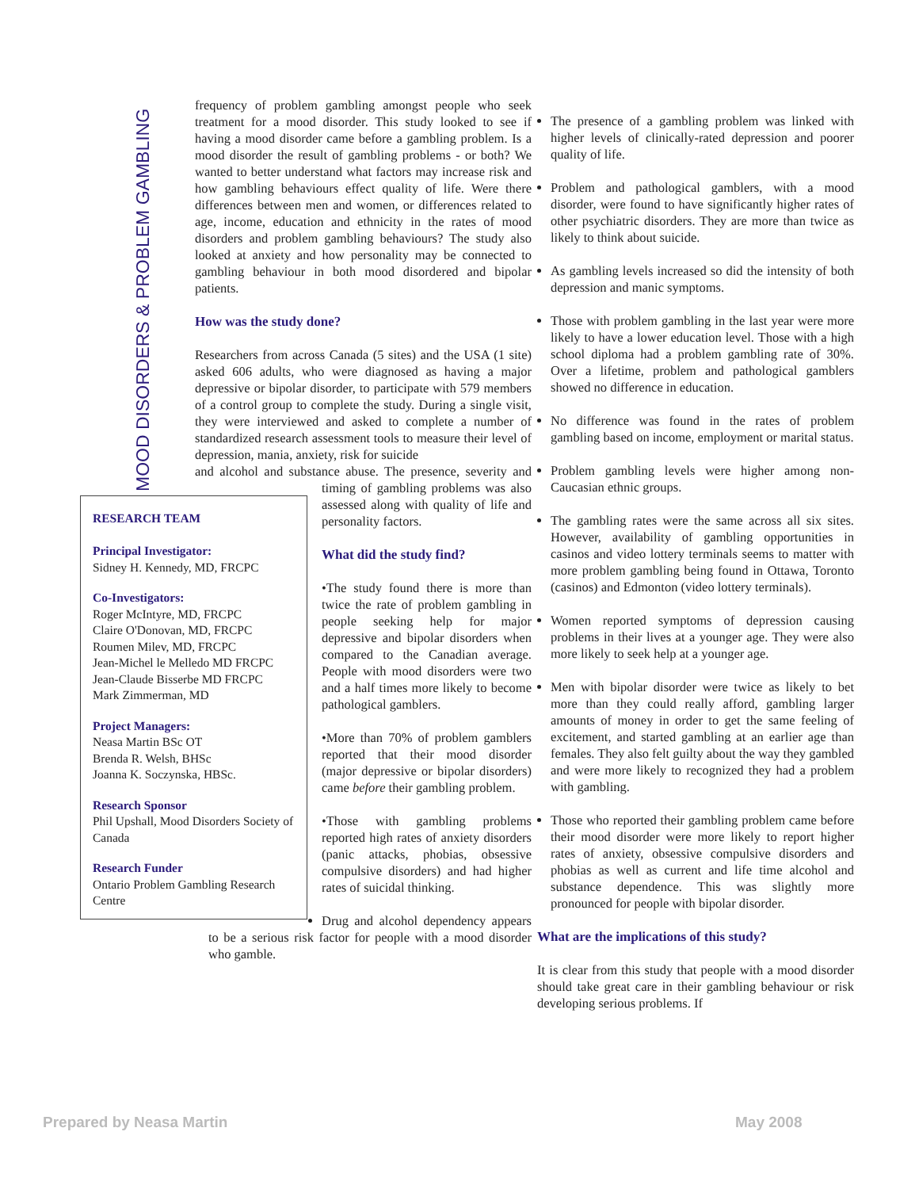MOOD DISORDERS & PROBLEM GAMBLING
frequency of problem gambling amongst people who seek treatment for a mood disorder. This study looked to see if having a mood disorder came before a gambling problem. Is a mood disorder the result of gambling problems - or both? We wanted to better understand what factors may increase risk and how gambling behaviours effect quality of life. Were there differences between men and women, or differences related to age, income, education and ethnicity in the rates of mood disorders and problem gambling behaviours? The study also looked at anxiety and how personality may be connected to gambling behaviour in both mood disordered and bipolar patients.
How was the study done?
Researchers from across Canada (5 sites) and the USA (1 site) asked 606 adults, who were diagnosed as having a major depressive or bipolar disorder, to participate with 579 members of a control group to complete the study. During a single visit, they were interviewed and asked to complete a number of standardized research assessment tools to measure their level of depression, mania, anxiety, risk for suicide
RESEARCH TEAM
Principal Investigator:
Sidney H. Kennedy, MD, FRCPC
Co-Investigators:
Roger McIntyre, MD, FRCPC
Claire O'Donovan, MD, FRCPC
Roumen Milev, MD, FRCPC
Jean-Michel le Melledo MD FRCPC
Jean-Claude Bisserbe MD FRCPC
Mark Zimmerman, MD
Project Managers:
Neasa Martin BSc OT
Brenda R. Welsh, BHSc
Joanna K. Soczynska, HBSc.
Research Sponsor
Phil Upshall, Mood Disorders Society of Canada
Research Funder
Ontario Problem Gambling Research Centre
and alcohol and substance abuse. The presence, severity and timing of gambling problems was also assessed along with quality of life and personality factors.
What did the study find?
•The study found there is more than twice the rate of problem gambling in people seeking help for major depressive and bipolar disorders when compared to the Canadian average. People with mood disorders were two and a half times more likely to become pathological gamblers.
•More than 70% of problem gamblers reported that their mood disorder (major depressive or bipolar disorders) came before their gambling problem.
•Those with gambling problems reported high rates of anxiety disorders (panic attacks, phobias, obsessive compulsive disorders) and had higher rates of suicidal thinking.
Drug and alcohol dependency appears to be a serious risk factor for people with a mood disorder who gamble.
The presence of a gambling problem was linked with higher levels of clinically-rated depression and poorer quality of life.
Problem and pathological gamblers, with a mood disorder, were found to have significantly higher rates of other psychiatric disorders. They are more than twice as likely to think about suicide.
As gambling levels increased so did the intensity of both depression and manic symptoms.
Those with problem gambling in the last year were more likely to have a lower education level. Those with a high school diploma had a problem gambling rate of 30%. Over a lifetime, problem and pathological gamblers showed no difference in education.
No difference was found in the rates of problem gambling based on income, employment or marital status.
Problem gambling levels were higher among non-Caucasian ethnic groups.
The gambling rates were the same across all six sites. However, availability of gambling opportunities in casinos and video lottery terminals seems to matter with more problem gambling being found in Ottawa, Toronto (casinos) and Edmonton (video lottery terminals).
Women reported symptoms of depression causing problems in their lives at a younger age. They were also more likely to seek help at a younger age.
Men with bipolar disorder were twice as likely to bet more than they could really afford, gambling larger amounts of money in order to get the same feeling of excitement, and started gambling at an earlier age than females. They also felt guilty about the way they gambled and were more likely to recognized they had a problem with gambling.
Those who reported their gambling problem came before their mood disorder were more likely to report higher rates of anxiety, obsessive compulsive disorders and phobias as well as current and life time alcohol and substance dependence. This was slightly more pronounced for people with bipolar disorder.
What are the implications of this study?
It is clear from this study that people with a mood disorder should take great care in their gambling behaviour or risk developing serious problems. If
Prepared by Neasa Martin May 2008